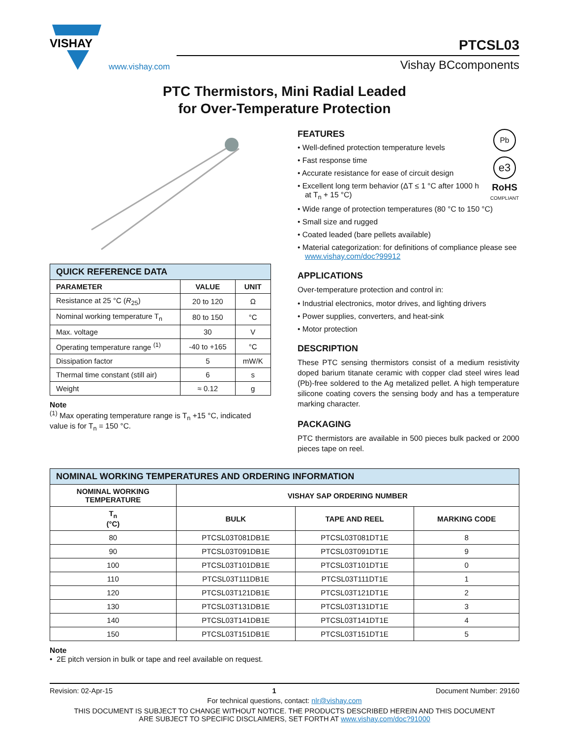VISHAY
www.vishay.com
PTCSL03
Vishay BCcomponents
PTC Thermistors, Mini Radial Leaded
for Over-Temperature Protection
| QUICK REFERENCE DATA | | |
| --- | --- | --- |
| PARAMETER | VALUE | UNIT |
| Resistance at 25 °C ( R<sub>25</sub>) | 20 to 120 | Ω |
| Nominal working temperature T<sub>n</sub> | 80 to 150 | °C |
| Max. voltage | 30 | V |
| Operating temperature range <sup>(1)</sup> | -40 to +165 | °C |
| Dissipation factor | 5 | mW/K |
| Thermal time constant (still air) | 6 | s |
| Weight | ≈ 0.12 | g |
Note
<sup>(1)</sup> Max operating temperature range is T<sub>n</sub> +15 °C, indicated value is for T<sub>n</sub> = 150 °C.
Pb
e3
RoHS
COMPLIANT
FEATURES
• Well-defined protection temperature levels
• Fast response time
• Accurate resistance for ease of circuit design
• Excellent long term behavior (ΔT ≤ 1 °C after 1000 h at T<sub>n</sub> + 15 °C)
• Wide range of protection temperatures (80 °C to 150 °C)
• Small size and rugged
• Coated leaded (bare pellets available)
• Material categorization: for definitions of compliance please see www.vishay.com/doc?99912
APPLICATIONS
Over-temperature protection and control in:
• Industrial electronics, motor drives, and lighting drivers
• Power supplies, converters, and heat-sink
• Motor protection
DESCRIPTION
These PTC sensing thermistors consist of a medium resistivity doped barium titanate ceramic with copper clad steel wires lead (Pb)-free soldered to the Ag metalized pellet. A high temperature silicone coating covers the sensing body and has a temperature marking character.
PACKAGING
PTC thermistors are available in 500 pieces bulk packed or 2000 pieces tape on reel.
| NOMINAL WORKING TEMPERATURES AND ORDERING INFORMATION | | | |
| --- | --- | --- | --- |
| NOMINAL WORKING TEMPERATURE | VISHAY SAP ORDERING NUMBER | | |
| T<sub>n</sub> (°C) | BULK | TAPE AND REEL | MARKING CODE |
| 80 | PTCSL03T081DB1E | PTCSL03T081DT1E | 8 |
| 90 | PTCSL03T091DB1E | PTCSL03T091DT1E | 9 |
| 100 | PTCSL03T101DB1E | PTCSL03T101DT1E | 0 |
| 110 | PTCSL03T111DB1E | PTCSL03T111DT1E | 1 |
| 120 | PTCSL03T121DB1E | PTCSL03T121DT1E | 2 |
| 130 | PTCSL03T131DB1E | PTCSL03T131DT1E | 3 |
| 140 | PTCSL03T141DB1E | PTCSL03T141DT1E | 4 |
| 150 | PTCSL03T151DB1E | PTCSL03T151DT1E | 5 |
Note
• 2E pitch version in bulk or tape and reel available on request.
Revision: 02-Apr-15 1 Document Number: 29160
For technical questions, contact: nlr@vishay.com
THIS DOCUMENT IS SUBJECT TO CHANGE WITHOUT NOTICE. THE PRODUCTS DESCRIBED HEREIN AND THIS DOCUMENT
ARE SUBJECT TO SPECIFIC DISCLAIMERS, SET FORTH AT www.vishay.com/doc?91000